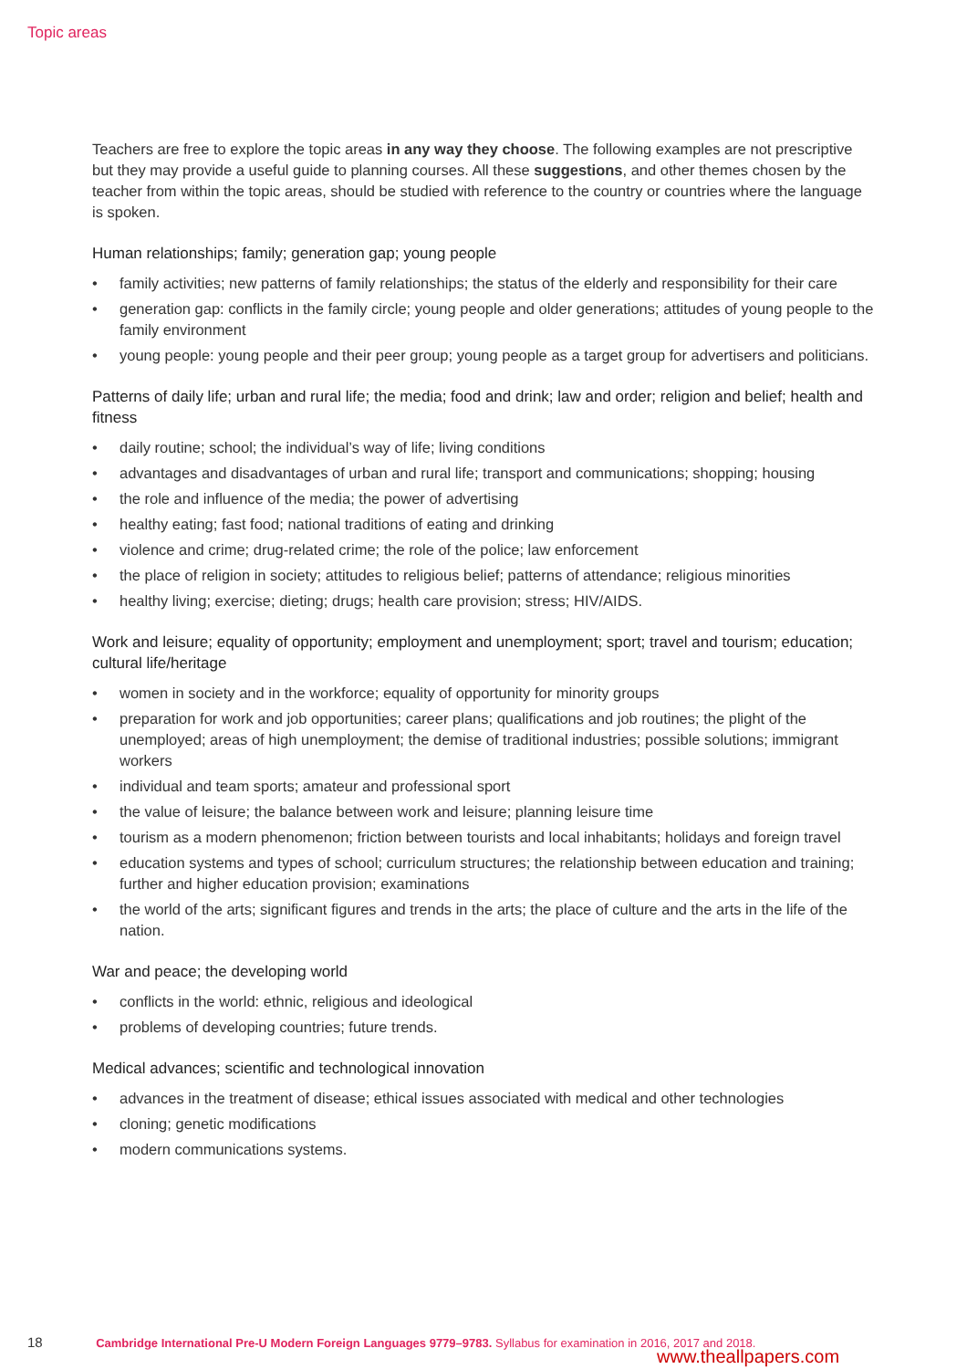Topic areas
Teachers are free to explore the topic areas in any way they choose. The following examples are not prescriptive but they may provide a useful guide to planning courses. All these suggestions, and other themes chosen by the teacher from within the topic areas, should be studied with reference to the country or countries where the language is spoken.
Human relationships; family; generation gap; young people
• family activities; new patterns of family relationships; the status of the elderly and responsibility for their care
• generation gap: conflicts in the family circle; young people and older generations; attitudes of young people to the family environment
• young people: young people and their peer group; young people as a target group for advertisers and politicians.
Patterns of daily life; urban and rural life; the media; food and drink; law and order; religion and belief; health and fitness
• daily routine; school; the individual’s way of life; living conditions
• advantages and disadvantages of urban and rural life; transport and communications; shopping; housing
• the role and influence of the media; the power of advertising
• healthy eating; fast food; national traditions of eating and drinking
• violence and crime; drug-related crime; the role of the police; law enforcement
• the place of religion in society; attitudes to religious belief; patterns of attendance; religious minorities
• healthy living; exercise; dieting; drugs; health care provision; stress; HIV/AIDS.
Work and leisure; equality of opportunity; employment and unemployment; sport; travel and tourism; education; cultural life/heritage
• women in society and in the workforce; equality of opportunity for minority groups
• preparation for work and job opportunities; career plans; qualifications and job routines; the plight of the unemployed; areas of high unemployment; the demise of traditional industries; possible solutions; immigrant workers
• individual and team sports; amateur and professional sport
• the value of leisure; the balance between work and leisure; planning leisure time
• tourism as a modern phenomenon; friction between tourists and local inhabitants; holidays and foreign travel
• education systems and types of school; curriculum structures; the relationship between education and training; further and higher education provision; examinations
• the world of the arts; significant figures and trends in the arts; the place of culture and the arts in the life of the nation.
War and peace; the developing world
• conflicts in the world: ethnic, religious and ideological
• problems of developing countries; future trends.
Medical advances; scientific and technological innovation
• advances in the treatment of disease; ethical issues associated with medical and other technologies
• cloning; genetic modifications
• modern communications systems.
18 Cambridge International Pre-U Modern Foreign Languages 9779–9783. Syllabus for examination in 2016, 2017 and 2018.
www.theallpapers.com